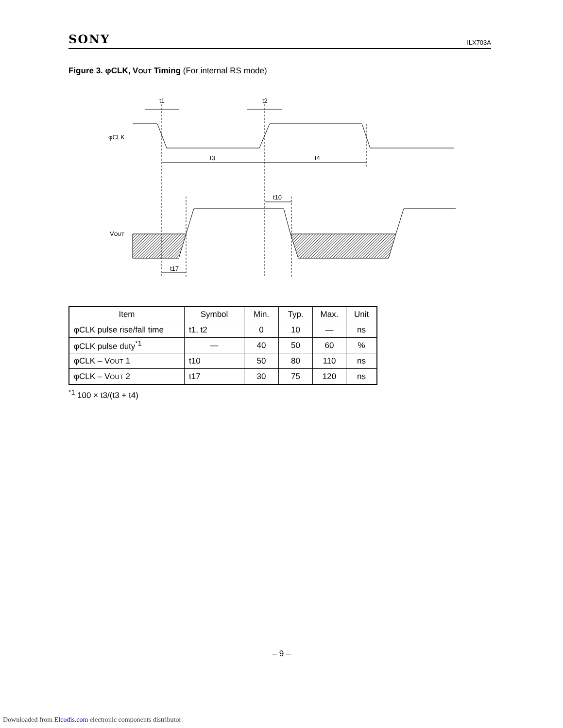SONY ILX703A
Figure 3. φCLK, VOUT Timing (For internal RS mode)
t1
t2
φCLK
t3
t4
t10
VOUT
t17
| Item | Symbol | Min. | Typ. | Max. | Unit |
| --- | --- | --- | --- | --- | --- |
| φCLK pulse rise/fall time | t1, t2 | 0 | 10 | — | ns |
| φCLK pulse duty<sup>*1</sup> | — | 40 | 50 | 60 | % |
| φCLK – V OUT 1 | t10 | 50 | 80 | 110 | ns |
| φCLK – V OUT 2 | t17 | 30 | 75 | 120 | ns |
<sup>*1</sup> 100 × t3/(t3 + t4)
– 9 –
Downloaded from Elcodis.com electronic components distributor